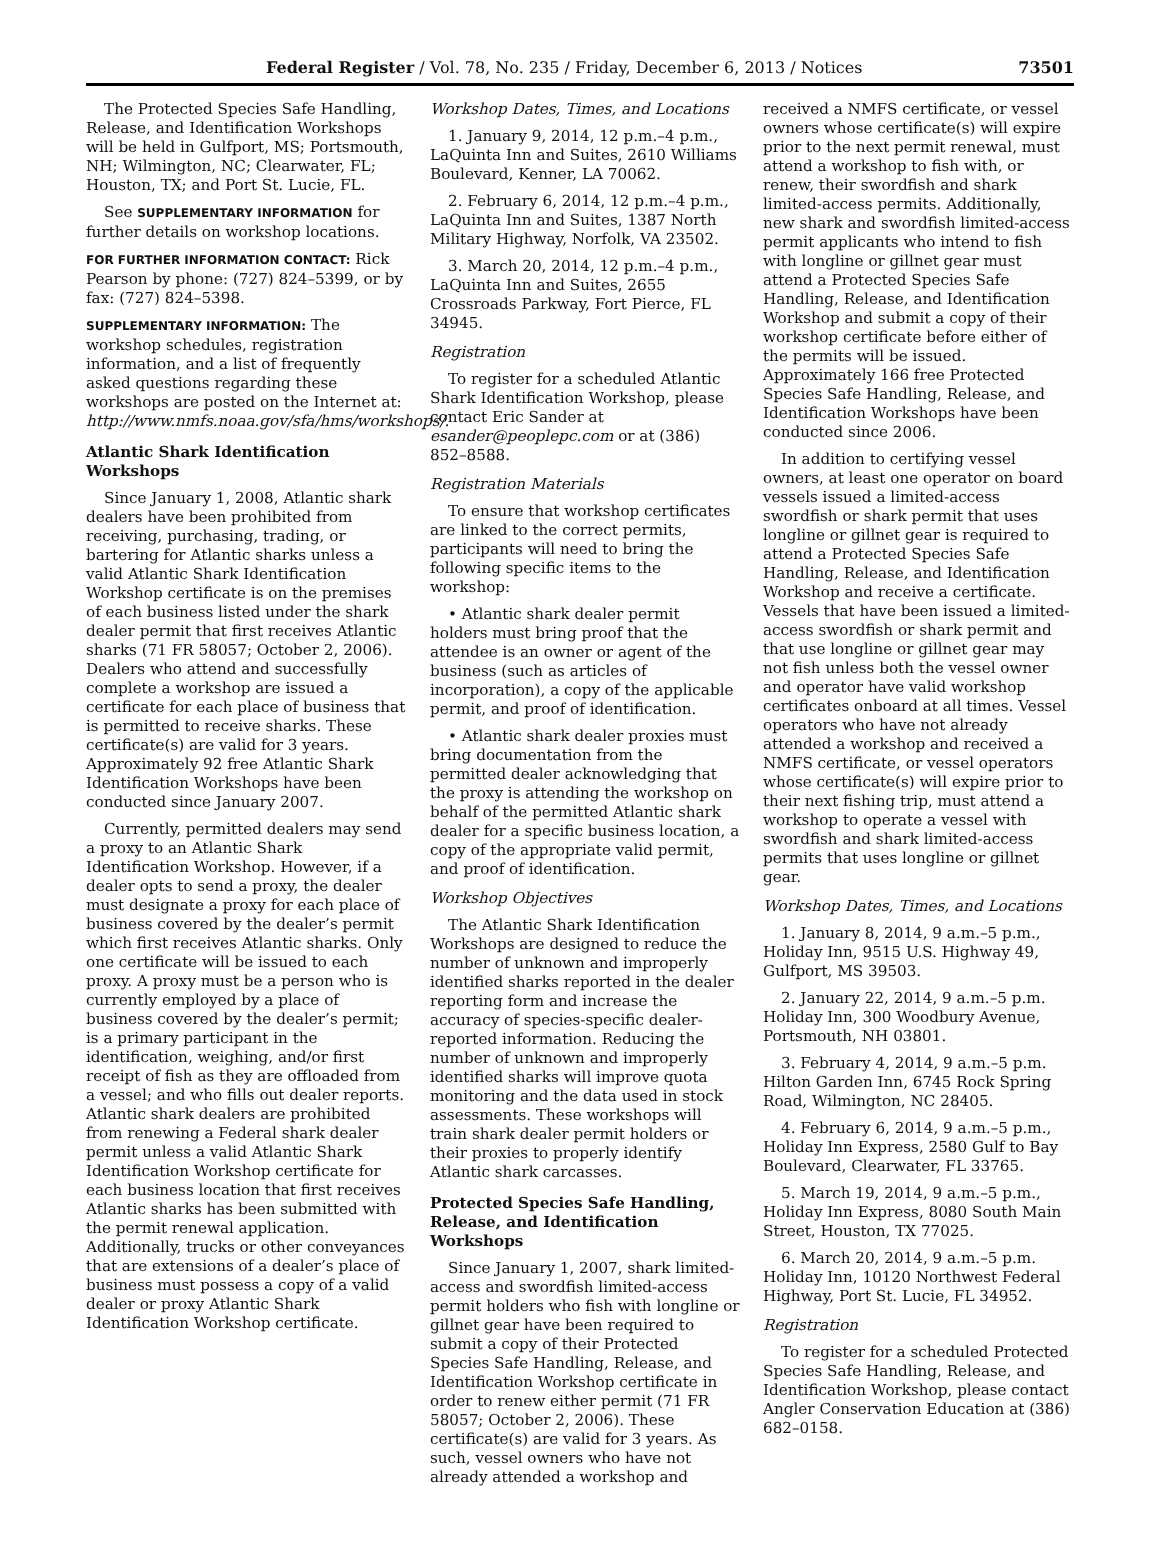Federal Register / Vol. 78, No. 235 / Friday, December 6, 2013 / Notices 73501
The Protected Species Safe Handling, Release, and Identification Workshops will be held in Gulfport, MS; Portsmouth, NH; Wilmington, NC; Clearwater, FL; Houston, TX; and Port St. Lucie, FL.
See SUPPLEMENTARY INFORMATION for further details on workshop locations.
FOR FURTHER INFORMATION CONTACT: Rick Pearson by phone: (727) 824–5399, or by fax: (727) 824–5398.
SUPPLEMENTARY INFORMATION: The workshop schedules, registration information, and a list of frequently asked questions regarding these workshops are posted on the Internet at: http://www.nmfs.noaa.gov/sfa/hms/workshops/.
Atlantic Shark Identification Workshops
Since January 1, 2008, Atlantic shark dealers have been prohibited from receiving, purchasing, trading, or bartering for Atlantic sharks unless a valid Atlantic Shark Identification Workshop certificate is on the premises of each business listed under the shark dealer permit that first receives Atlantic sharks (71 FR 58057; October 2, 2006). Dealers who attend and successfully complete a workshop are issued a certificate for each place of business that is permitted to receive sharks. These certificate(s) are valid for 3 years. Approximately 92 free Atlantic Shark Identification Workshops have been conducted since January 2007.
Currently, permitted dealers may send a proxy to an Atlantic Shark Identification Workshop. However, if a dealer opts to send a proxy, the dealer must designate a proxy for each place of business covered by the dealer’s permit which first receives Atlantic sharks. Only one certificate will be issued to each proxy. A proxy must be a person who is currently employed by a place of business covered by the dealer’s permit; is a primary participant in the identification, weighing, and/or first receipt of fish as they are offloaded from a vessel; and who fills out dealer reports. Atlantic shark dealers are prohibited from renewing a Federal shark dealer permit unless a valid Atlantic Shark Identification Workshop certificate for each business location that first receives Atlantic sharks has been submitted with the permit renewal application. Additionally, trucks or other conveyances that are extensions of a dealer’s place of business must possess a copy of a valid dealer or proxy Atlantic Shark Identification Workshop certificate.
Workshop Dates, Times, and Locations
1. January 9, 2014, 12 p.m.–4 p.m., LaQuinta Inn and Suites, 2610 Williams Boulevard, Kenner, LA 70062.
2. February 6, 2014, 12 p.m.–4 p.m., LaQuinta Inn and Suites, 1387 North Military Highway, Norfolk, VA 23502.
3. March 20, 2014, 12 p.m.–4 p.m., LaQuinta Inn and Suites, 2655 Crossroads Parkway, Fort Pierce, FL 34945.
Registration
To register for a scheduled Atlantic Shark Identification Workshop, please contact Eric Sander at esander@peoplepc.com or at (386) 852–8588.
Registration Materials
To ensure that workshop certificates are linked to the correct permits, participants will need to bring the following specific items to the workshop:
• Atlantic shark dealer permit holders must bring proof that the attendee is an owner or agent of the business (such as articles of incorporation), a copy of the applicable permit, and proof of identification.
• Atlantic shark dealer proxies must bring documentation from the permitted dealer acknowledging that the proxy is attending the workshop on behalf of the permitted Atlantic shark dealer for a specific business location, a copy of the appropriate valid permit, and proof of identification.
Workshop Objectives
The Atlantic Shark Identification Workshops are designed to reduce the number of unknown and improperly identified sharks reported in the dealer reporting form and increase the accuracy of species-specific dealer-reported information. Reducing the number of unknown and improperly identified sharks will improve quota monitoring and the data used in stock assessments. These workshops will train shark dealer permit holders or their proxies to properly identify Atlantic shark carcasses.
Protected Species Safe Handling, Release, and Identification Workshops
Since January 1, 2007, shark limited-access and swordfish limited-access permit holders who fish with longline or gillnet gear have been required to submit a copy of their Protected Species Safe Handling, Release, and Identification Workshop certificate in order to renew either permit (71 FR 58057; October 2, 2006). These certificate(s) are valid for 3 years. As such, vessel owners who have not already attended a workshop and
received a NMFS certificate, or vessel owners whose certificate(s) will expire prior to the next permit renewal, must attend a workshop to fish with, or renew, their swordfish and shark limited-access permits. Additionally, new shark and swordfish limited-access permit applicants who intend to fish with longline or gillnet gear must attend a Protected Species Safe Handling, Release, and Identification Workshop and submit a copy of their workshop certificate before either of the permits will be issued. Approximately 166 free Protected Species Safe Handling, Release, and Identification Workshops have been conducted since 2006.
In addition to certifying vessel owners, at least one operator on board vessels issued a limited-access swordfish or shark permit that uses longline or gillnet gear is required to attend a Protected Species Safe Handling, Release, and Identification Workshop and receive a certificate. Vessels that have been issued a limited-access swordfish or shark permit and that use longline or gillnet gear may not fish unless both the vessel owner and operator have valid workshop certificates onboard at all times. Vessel operators who have not already attended a workshop and received a NMFS certificate, or vessel operators whose certificate(s) will expire prior to their next fishing trip, must attend a workshop to operate a vessel with swordfish and shark limited-access permits that uses longline or gillnet gear.
Workshop Dates, Times, and Locations
1. January 8, 2014, 9 a.m.–5 p.m., Holiday Inn, 9515 U.S. Highway 49, Gulfport, MS 39503.
2. January 22, 2014, 9 a.m.–5 p.m. Holiday Inn, 300 Woodbury Avenue, Portsmouth, NH 03801.
3. February 4, 2014, 9 a.m.–5 p.m. Hilton Garden Inn, 6745 Rock Spring Road, Wilmington, NC 28405.
4. February 6, 2014, 9 a.m.–5 p.m., Holiday Inn Express, 2580 Gulf to Bay Boulevard, Clearwater, FL 33765.
5. March 19, 2014, 9 a.m.–5 p.m., Holiday Inn Express, 8080 South Main Street, Houston, TX 77025.
6. March 20, 2014, 9 a.m.–5 p.m. Holiday Inn, 10120 Northwest Federal Highway, Port St. Lucie, FL 34952.
Registration
To register for a scheduled Protected Species Safe Handling, Release, and Identification Workshop, please contact Angler Conservation Education at (386) 682–0158.